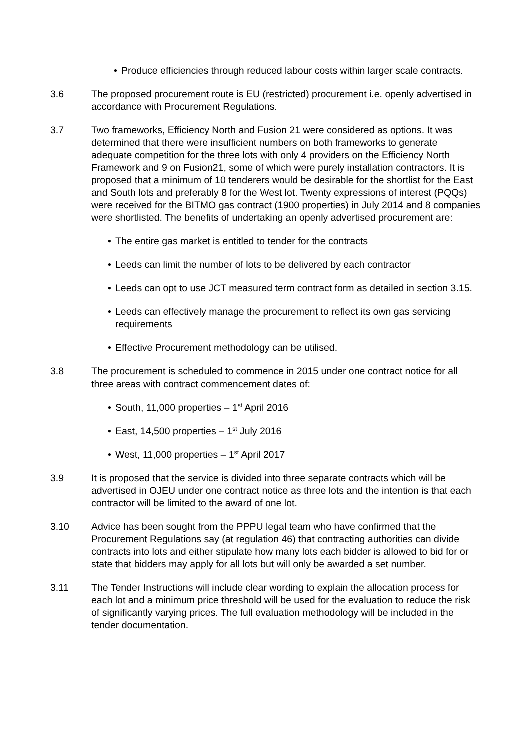• Produce efficiencies through reduced labour costs within larger scale contracts.
3.6 The proposed procurement route is EU (restricted) procurement i.e. openly advertised in accordance with Procurement Regulations.
3.7 Two frameworks, Efficiency North and Fusion 21 were considered as options. It was determined that there were insufficient numbers on both frameworks to generate adequate competition for the three lots with only 4 providers on the Efficiency North Framework and 9 on Fusion21, some of which were purely installation contractors. It is proposed that a minimum of 10 tenderers would be desirable for the shortlist for the East and South lots and preferably 8 for the West lot. Twenty expressions of interest (PQQs) were received for the BITMO gas contract (1900 properties) in July 2014 and 8 companies were shortlisted. The benefits of undertaking an openly advertised procurement are:
• The entire gas market is entitled to tender for the contracts
• Leeds can limit the number of lots to be delivered by each contractor
• Leeds can opt to use JCT measured term contract form as detailed in section 3.15.
• Leeds can effectively manage the procurement to reflect its own gas servicing requirements
• Effective Procurement methodology can be utilised.
3.8 The procurement is scheduled to commence in 2015 under one contract notice for all three areas with contract commencement dates of:
• South, 11,000 properties – 1<sup>st</sup> April 2016
• East, 14,500 properties – 1<sup>st</sup> July 2016
• West, 11,000 properties – 1<sup>st</sup> April 2017
3.9 It is proposed that the service is divided into three separate contracts which will be advertised in OJEU under one contract notice as three lots and the intention is that each contractor will be limited to the award of one lot.
3.10 Advice has been sought from the PPPU legal team who have confirmed that the Procurement Regulations say (at regulation 46) that contracting authorities can divide contracts into lots and either stipulate how many lots each bidder is allowed to bid for or state that bidders may apply for all lots but will only be awarded a set number.
3.11 The Tender Instructions will include clear wording to explain the allocation process for each lot and a minimum price threshold will be used for the evaluation to reduce the risk of significantly varying prices. The full evaluation methodology will be included in the tender documentation.